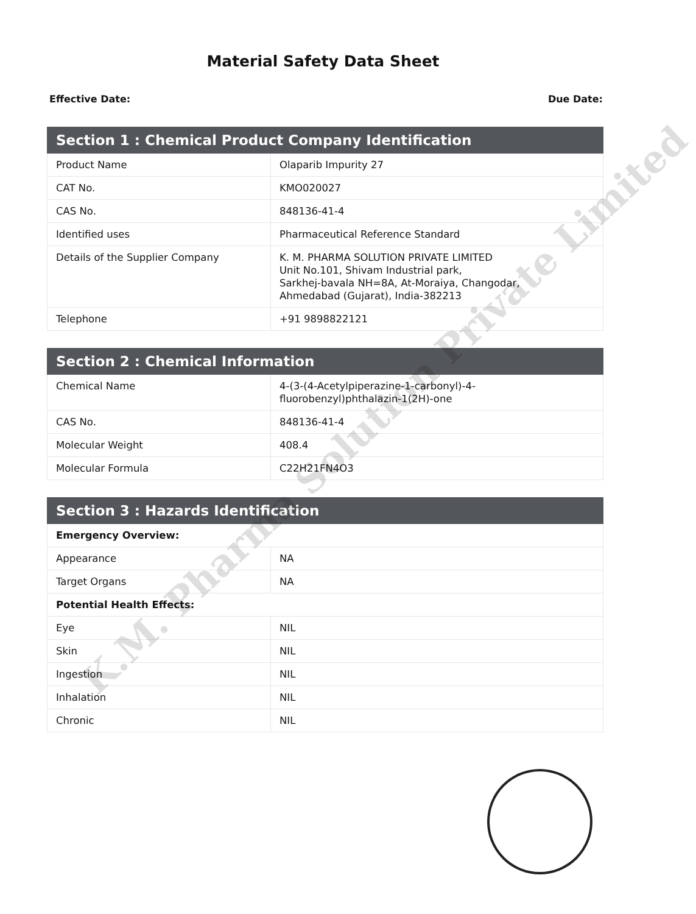Material Safety Data Sheet
Effective Date: Due Date:
| Section 1 : Chemical Product Company Identification | |
| --- | --- |
| Product Name | Olaparib Impurity 27 |
| CAT No. | KMO020027 |
| CAS No. | 848136-41-4 |
| Identified uses | Pharmaceutical Reference Standard |
| Details of the Supplier Company | K. M. PHARMA SOLUTION PRIVATE LIMITED Unit No.101, Shivam Industrial park, Sarkhej-bavala NH=8A, At-Moraiya, Changodar, Ahmedabad (Gujarat), India-382213 |
| Telephone | +91 9898822121 |
| Section 2 : Chemical Information | |
| --- | --- |
| Chemical Name | 4-(3-(4-Acetylpiperazine-1-carbonyl)-4- fluorobenzyl)phthalazin-1(2H)-one |
| CAS No. | 848136-41-4 |
| Molecular Weight | 408.4 |
| Molecular Formula | C22H21FN4O3 |
| Section 3 : Hazards Identification | |
| --- | --- |
| Emergency Overview: | |
| Appearance | NA |
| Target Organs | NA |
| Potential Health Effects: | |
| Eye | NIL |
| Skin | NIL |
| Ingestion | NIL |
| Inhalation | NIL |
| Chronic | NIL |
K.M. Pharma Solution Private Limited